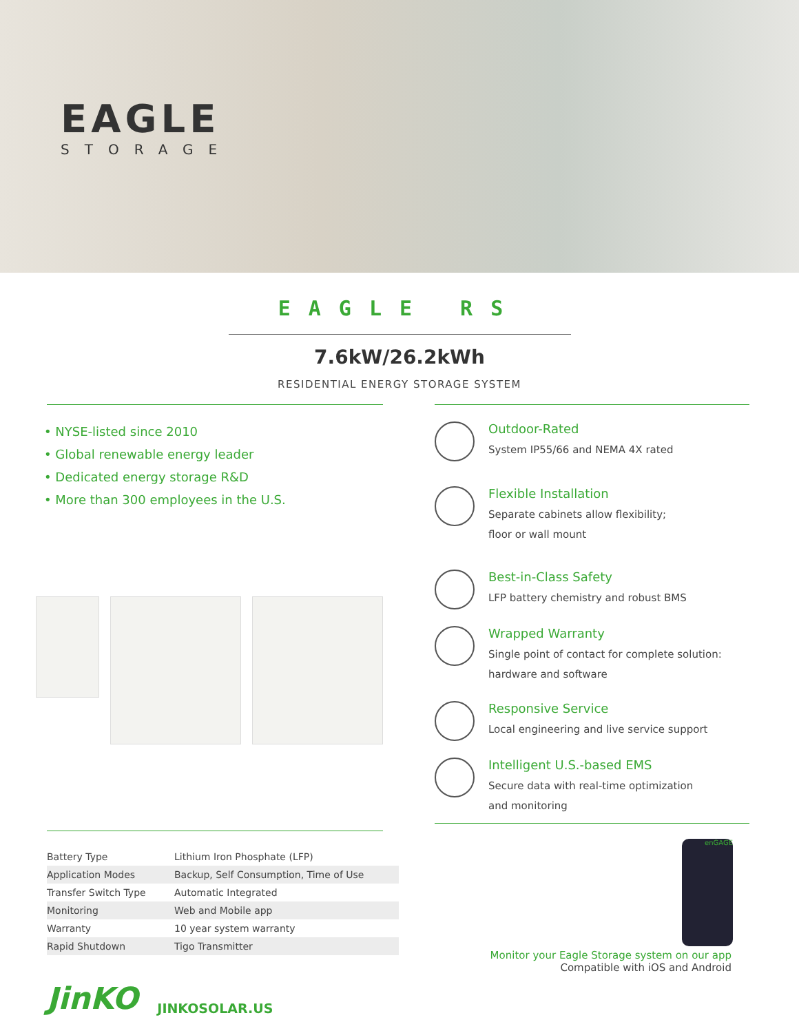EAGLE
STORAGE
EAGLE RS
7.6kW/26.2kWh
RESIDENTIAL ENERGY STORAGE SYSTEM
• NYSE-listed since 2010
• Global renewable energy leader
• Dedicated energy storage R&D
• More than 300 employees in the U.S.
| Battery Type | Lithium Iron Phosphate (LFP) |
| Application Modes | Backup, Self Consumption, Time of Use |
| Transfer Switch Type | Automatic Integrated |
| Monitoring | Web and Mobile app |
| Warranty | 10 year system warranty |
| Rapid Shutdown | Tigo Transmitter |
Outdoor-Rated
System IP55/66 and NEMA 4X rated
Flexible Installation
Separate cabinets allow flexibility;
floor or wall mount
Best-in-Class Safety
LFP battery chemistry and robust BMS
Wrapped Warranty
Single point of contact for complete solution:
hardware and software
Responsive Service
Local engineering and live service support
Intelligent U.S.-based EMS
Secure data with real-time optimization
and monitoring
enGAGE
Monitor your Eagle Storage system on our app
Compatible with iOS and Android
JinKO JINKOSOLAR.US